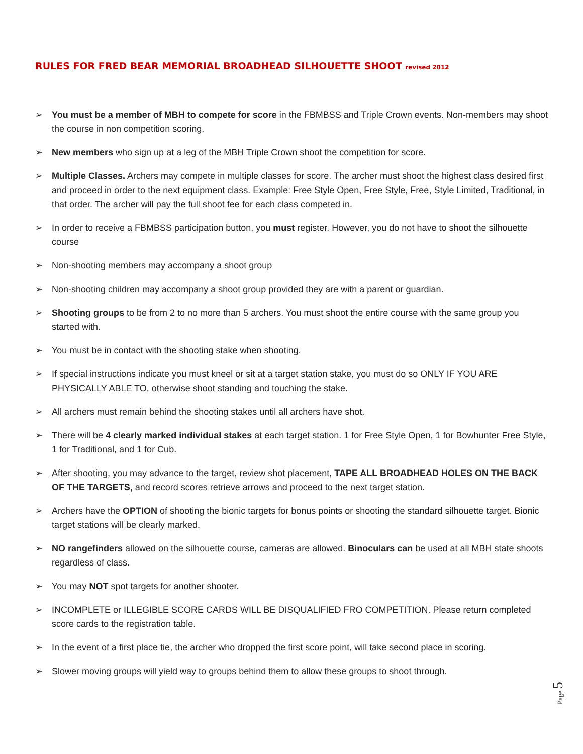RULES FOR FRED BEAR MEMORIAL BROADHEAD SILHOUETTE SHOOT revised 2012
➢ You must be a member of MBH to compete for score in the FBMBSS and Triple Crown events. Non-members may shoot the course in non competition scoring.
➢ New members who sign up at a leg of the MBH Triple Crown shoot the competition for score.
➢ Multiple Classes. Archers may compete in multiple classes for score. The archer must shoot the highest class desired first and proceed in order to the next equipment class. Example: Free Style Open, Free Style, Free, Style Limited, Traditional, in that order. The archer will pay the full shoot fee for each class competed in.
➢ In order to receive a FBMBSS participation button, you must register. However, you do not have to shoot the silhouette course
➢ Non-shooting members may accompany a shoot group
➢ Non-shooting children may accompany a shoot group provided they are with a parent or guardian.
➢ Shooting groups to be from 2 to no more than 5 archers. You must shoot the entire course with the same group you started with.
➢ You must be in contact with the shooting stake when shooting.
➢ If special instructions indicate you must kneel or sit at a target station stake, you must do so ONLY IF YOU ARE PHYSICALLY ABLE TO, otherwise shoot standing and touching the stake.
➢ All archers must remain behind the shooting stakes until all archers have shot.
➢ There will be 4 clearly marked individual stakes at each target station. 1 for Free Style Open, 1 for Bowhunter Free Style, 1 for Traditional, and 1 for Cub.
➢ After shooting, you may advance to the target, review shot placement, TAPE ALL BROADHEAD HOLES ON THE BACK OF THE TARGETS, and record scores retrieve arrows and proceed to the next target station.
➢ Archers have the OPTION of shooting the bionic targets for bonus points or shooting the standard silhouette target. Bionic target stations will be clearly marked.
➢ NO rangefinders allowed on the silhouette course, cameras are allowed. Binoculars can be used at all MBH state shoots regardless of class.
➢ You may NOT spot targets for another shooter.
➢ INCOMPLETE or ILLEGIBLE SCORE CARDS WILL BE DISQUALIFIED FRO COMPETITION. Please return completed score cards to the registration table.
➢ In the event of a first place tie, the archer who dropped the first score point, will take second place in scoring.
➢ Slower moving groups will yield way to groups behind them to allow these groups to shoot through.
Page 5